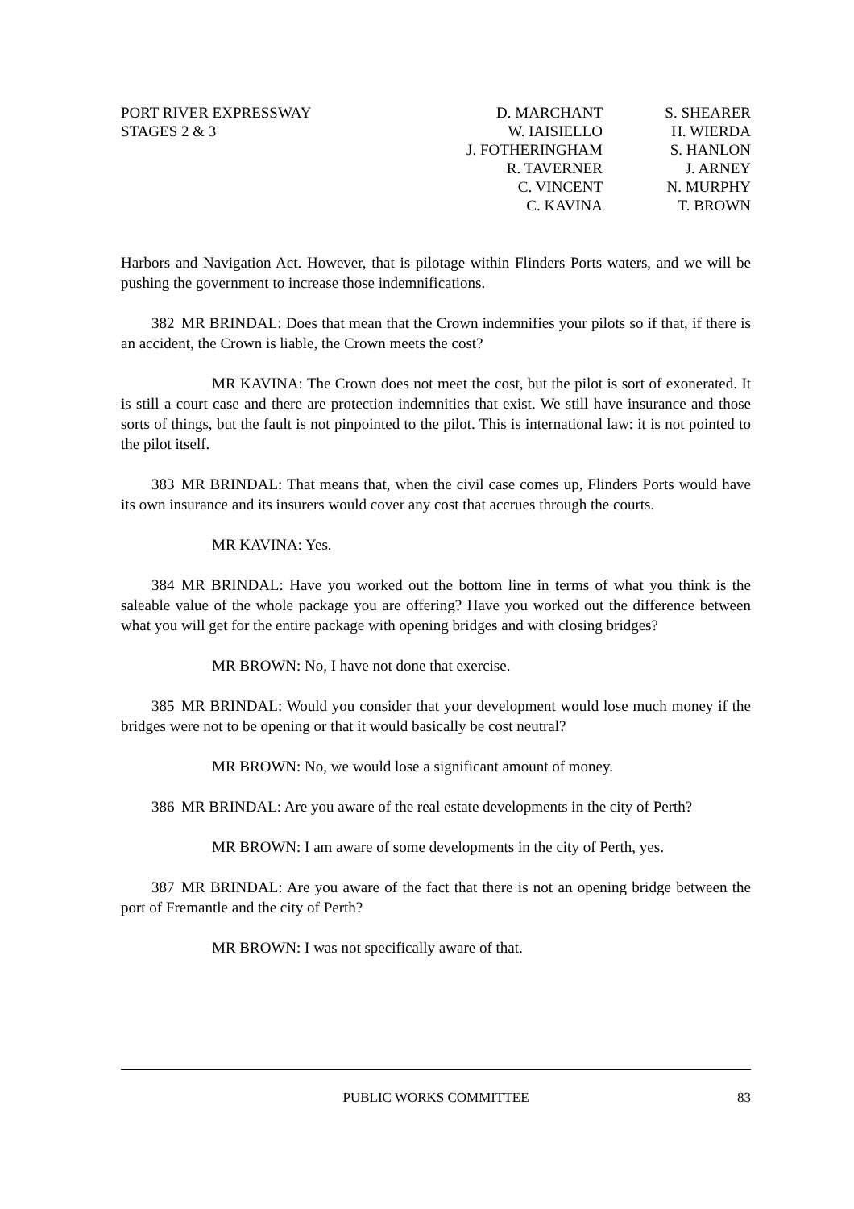PORT RIVER EXPRESSWAY
STAGES 2 & 3
D. MARCHANT
W. IAISIELLO
J. FOTHERINGHAM
R. TAVERNER
C. VINCENT
C. KAVINA
S. SHEARER
H. WIERDA
S. HANLON
J. ARNEY
N. MURPHY
T. BROWN
Harbors and Navigation Act. However, that is pilotage within Flinders Ports waters, and we will be pushing the government to increase those indemnifications.
382 MR BRINDAL: Does that mean that the Crown indemnifies your pilots so if that, if there is an accident, the Crown is liable, the Crown meets the cost?
MR KAVINA: The Crown does not meet the cost, but the pilot is sort of exonerated. It is still a court case and there are protection indemnities that exist. We still have insurance and those sorts of things, but the fault is not pinpointed to the pilot. This is international law: it is not pointed to the pilot itself.
383 MR BRINDAL: That means that, when the civil case comes up, Flinders Ports would have its own insurance and its insurers would cover any cost that accrues through the courts.
MR KAVINA: Yes.
384 MR BRINDAL: Have you worked out the bottom line in terms of what you think is the saleable value of the whole package you are offering? Have you worked out the difference between what you will get for the entire package with opening bridges and with closing bridges?
MR BROWN: No, I have not done that exercise.
385 MR BRINDAL: Would you consider that your development would lose much money if the bridges were not to be opening or that it would basically be cost neutral?
MR BROWN: No, we would lose a significant amount of money.
386 MR BRINDAL: Are you aware of the real estate developments in the city of Perth?
MR BROWN: I am aware of some developments in the city of Perth, yes.
387 MR BRINDAL: Are you aware of the fact that there is not an opening bridge between the port of Fremantle and the city of Perth?
MR BROWN: I was not specifically aware of that.
PUBLIC WORKS COMMITTEE 83